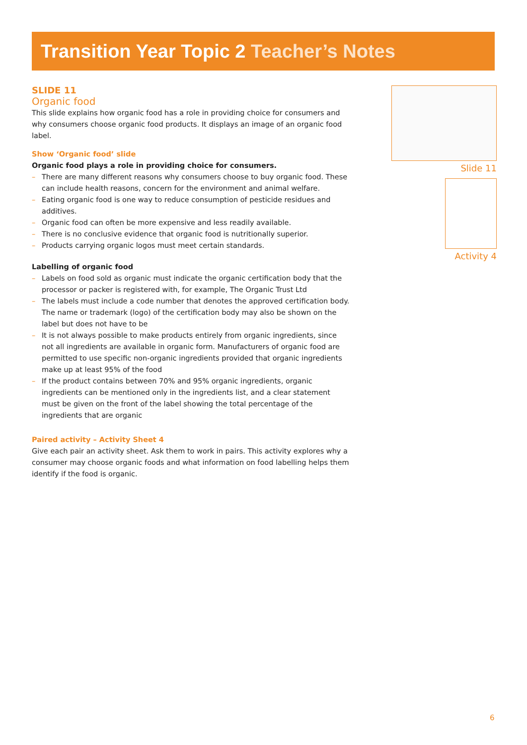Transition Year Topic 2 Teacher’s Notes
SLIDE 11
Organic food
This slide explains how organic food has a role in providing choice for consumers and why consumers choose organic food products. It displays an image of an organic food label.
Show ‘Organic food’ slide
Organic food plays a role in providing choice for consumers.
– There are many different reasons why consumers choose to buy organic food. These can include health reasons, concern for the environment and animal welfare.
– Eating organic food is one way to reduce consumption of pesticide residues and additives.
– Organic food can often be more expensive and less readily available.
– There is no conclusive evidence that organic food is nutritionally superior.
– Products carrying organic logos must meet certain standards.
Labelling of organic food
– Labels on food sold as organic must indicate the organic certification body that the processor or packer is registered with, for example, The Organic Trust Ltd
– The labels must include a code number that denotes the approved certification body. The name or trademark (logo) of the certification body may also be shown on the label but does not have to be
– It is not always possible to make products entirely from organic ingredients, since not all ingredients are available in organic form. Manufacturers of organic food are permitted to use specific non-organic ingredients provided that organic ingredients make up at least 95% of the food
– If the product contains between 70% and 95% organic ingredients, organic ingredients can be mentioned only in the ingredients list, and a clear statement must be given on the front of the label showing the total percentage of the ingredients that are organic
Paired activity – Activity Sheet 4
Give each pair an activity sheet. Ask them to work in pairs. This activity explores why a consumer may choose organic foods and what information on food labelling helps them identify if the food is organic.
Slide 11
Activity 4
6